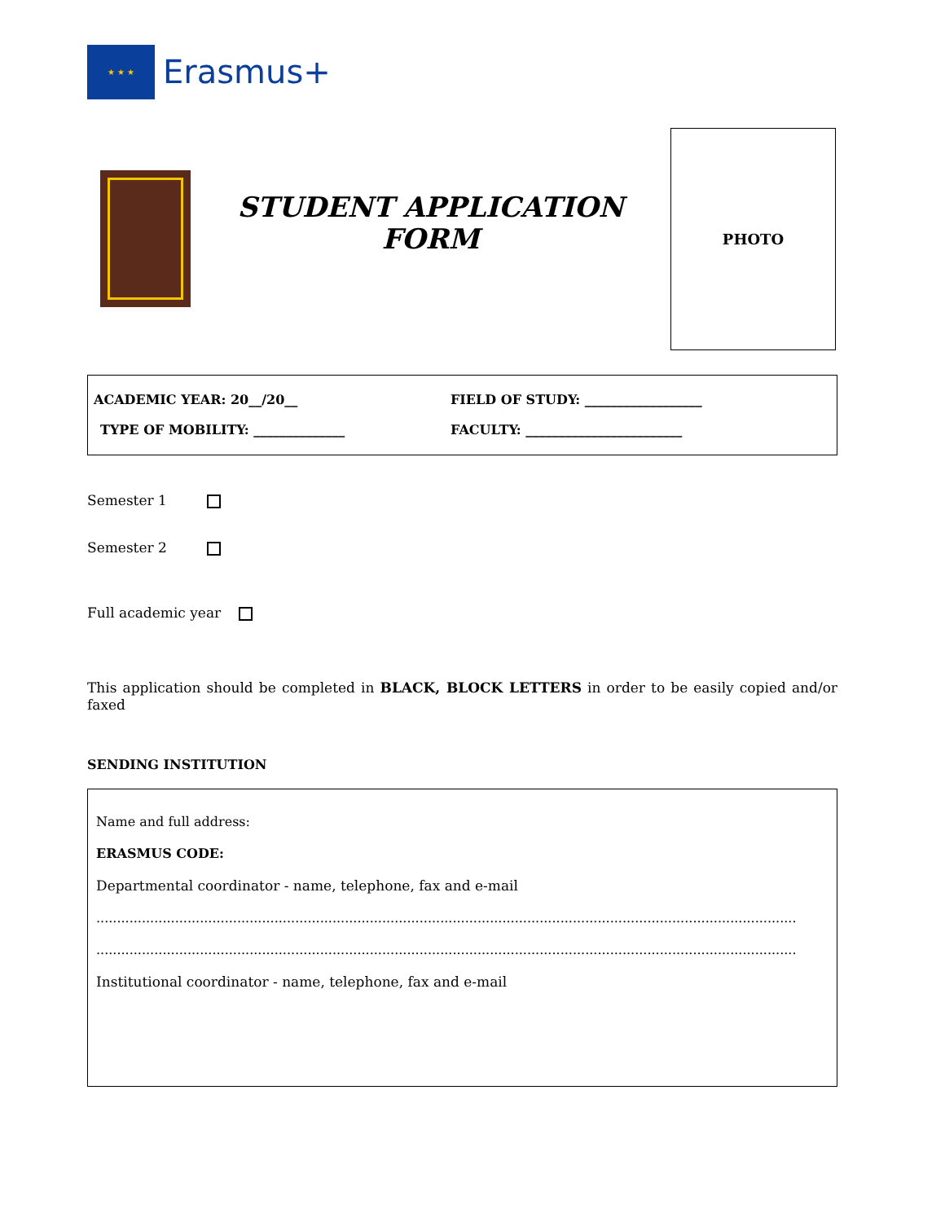★ ★ ★
Erasmus+
STUDENT APPLICATION
FORM
PHOTO
ACADEMIC YEAR: 20__/20__ FIELD OF STUDY: __________________
TYPE OF MOBILITY: ______________ FACULTY: ________________________
Semester 1
Semester 2
Full academic year
This application should be completed in BLACK, BLOCK LETTERS in order to be easily copied and/or faxed
SENDING INSTITUTION
Name and full address:
ERASMUS CODE:
Departmental coordinator - name, telephone, fax and e-mail
.........................................................................................................................................................................
.........................................................................................................................................................................
Institutional coordinator - name, telephone, fax and e-mail